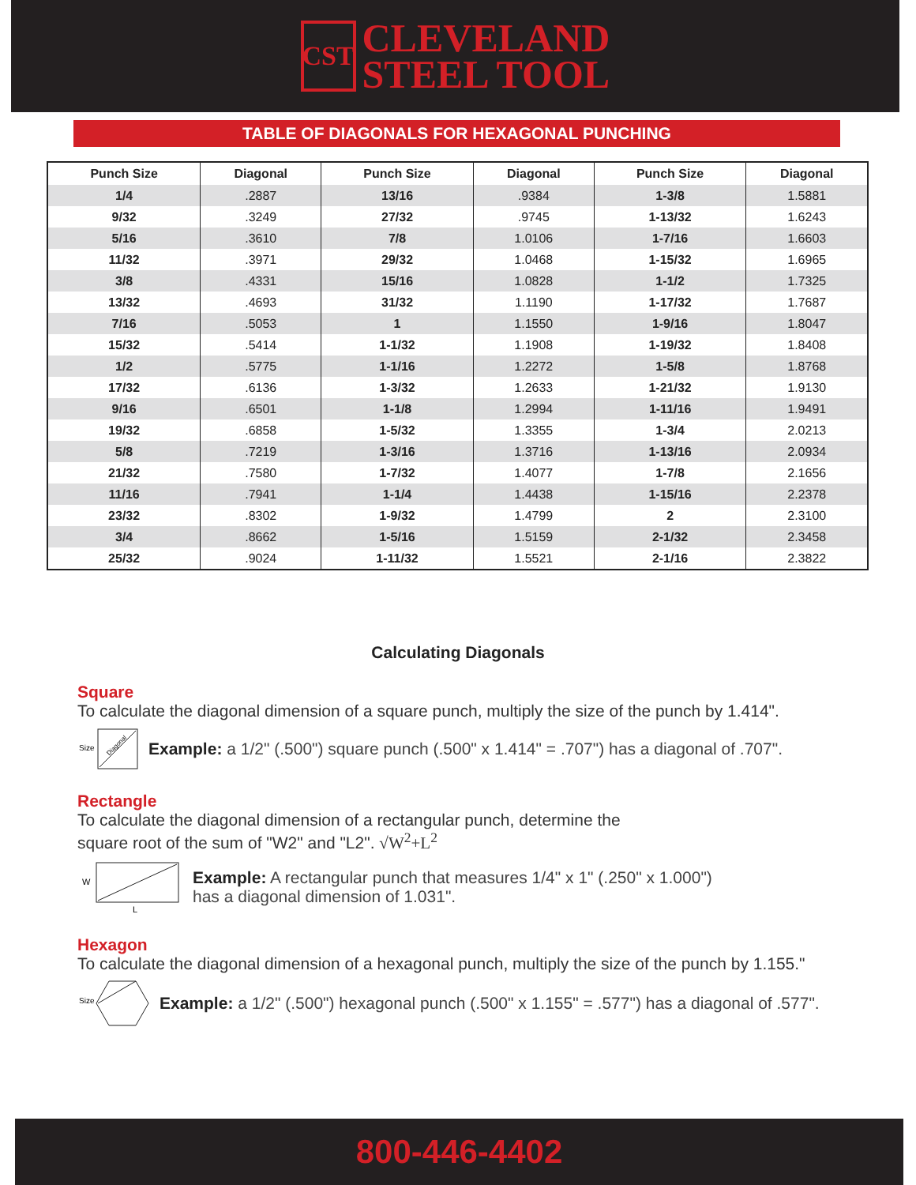CST
CLEVELAND
STEEL TOOL
TABLE OF DIAGONALS FOR HEXAGONAL PUNCHING
| Punch Size | Diagonal | Punch Size | Diagonal | Punch Size | Diagonal |
| --- | --- | --- | --- | --- | --- |
| 1/4 | .2887 | 13/16 | .9384 | 1-3/8 | 1.5881 |
| 9/32 | .3249 | 27/32 | .9745 | 1-13/32 | 1.6243 |
| 5/16 | .3610 | 7/8 | 1.0106 | 1-7/16 | 1.6603 |
| 11/32 | .3971 | 29/32 | 1.0468 | 1-15/32 | 1.6965 |
| 3/8 | .4331 | 15/16 | 1.0828 | 1-1/2 | 1.7325 |
| 13/32 | .4693 | 31/32 | 1.1190 | 1-17/32 | 1.7687 |
| 7/16 | .5053 | 1 | 1.1550 | 1-9/16 | 1.8047 |
| 15/32 | .5414 | 1-1/32 | 1.1908 | 1-19/32 | 1.8408 |
| 1/2 | .5775 | 1-1/16 | 1.2272 | 1-5/8 | 1.8768 |
| 17/32 | .6136 | 1-3/32 | 1.2633 | 1-21/32 | 1.9130 |
| 9/16 | .6501 | 1-1/8 | 1.2994 | 1-11/16 | 1.9491 |
| 19/32 | .6858 | 1-5/32 | 1.3355 | 1-3/4 | 2.0213 |
| 5/8 | .7219 | 1-3/16 | 1.3716 | 1-13/16 | 2.0934 |
| 21/32 | .7580 | 1-7/32 | 1.4077 | 1-7/8 | 2.1656 |
| 11/16 | .7941 | 1-1/4 | 1.4438 | 1-15/16 | 2.2378 |
| 23/32 | .8302 | 1-9/32 | 1.4799 | 2 | 2.3100 |
| 3/4 | .8662 | 1-5/16 | 1.5159 | 2-1/32 | 2.3458 |
| 25/32 | .9024 | 1-11/32 | 1.5521 | 2-1/16 | 2.3822 |
Calculating Diagonals
Square
To calculate the diagonal dimension of a square punch, multiply the size of the punch by 1.414".
Size
Diagonal
Example: a 1/2" (.500") square punch (.500" x 1.414" = .707") has a diagonal of .707".
Rectangle
To calculate the diagonal dimension of a rectangular punch, determine the
square root of the sum of "W2" and "L2". √W<sup>2</sup>+L<sup>2</sup>
W
L
Example: A rectangular punch that measures 1/4" x 1" (.250" x 1.000")
has a diagonal dimension of 1.031".
Hexagon
To calculate the diagonal dimension of a hexagonal punch, multiply the size of the punch by 1.155."
Size
Example: a 1/2" (.500") hexagonal punch (.500" x 1.155" = .577") has a diagonal of .577".
800-446-4402